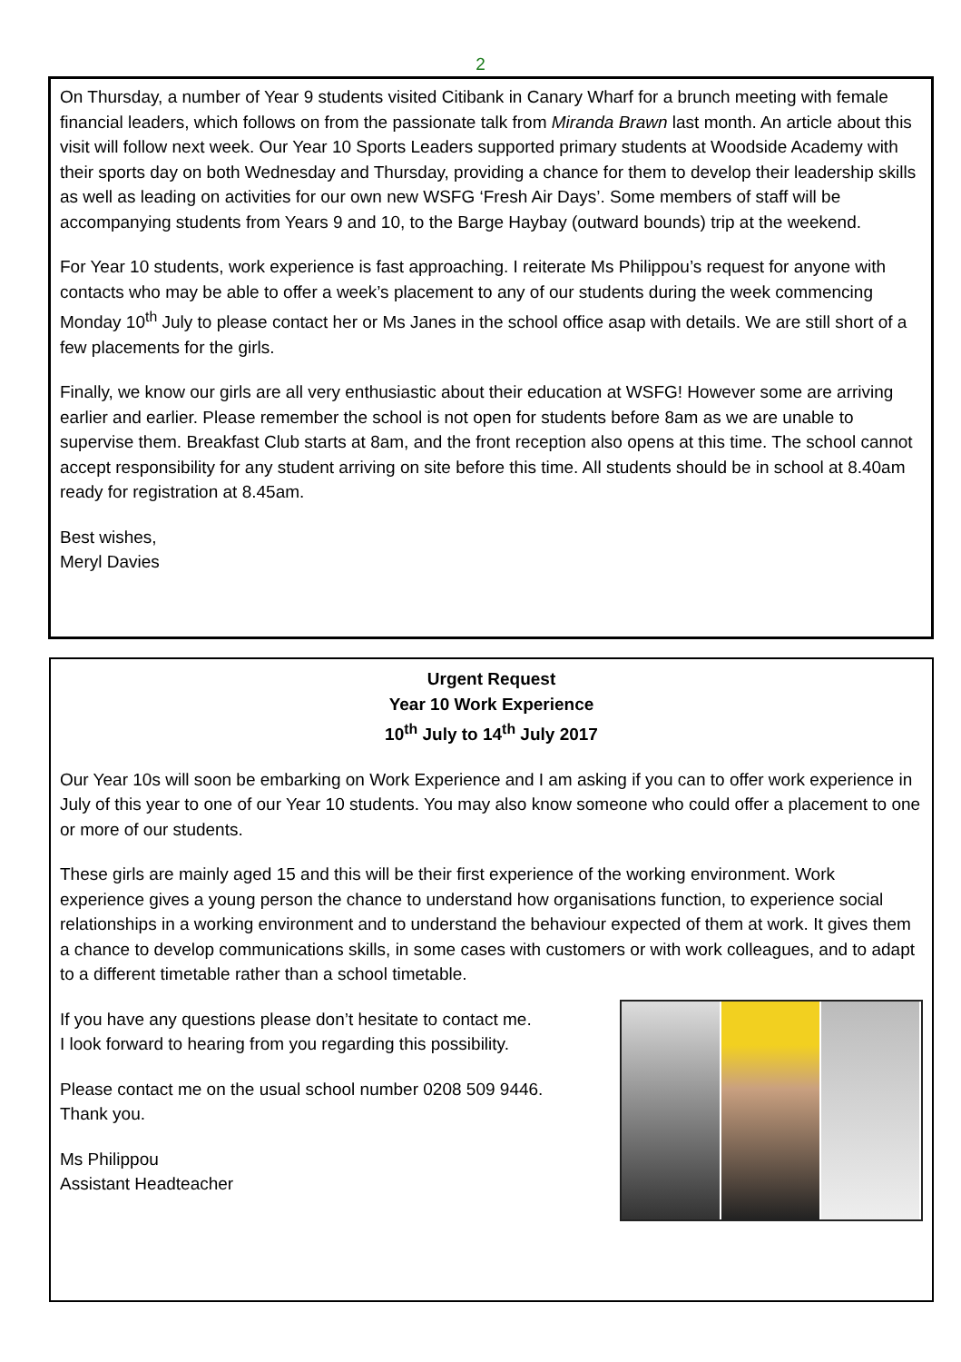2
On Thursday, a number of Year 9 students visited Citibank in Canary Wharf for a brunch meeting with female financial leaders, which follows on from the passionate talk from Miranda Brawn last month. An article about this visit will follow next week. Our Year 10 Sports Leaders supported primary students at Woodside Academy with their sports day on both Wednesday and Thursday, providing a chance for them to develop their leadership skills as well as leading on activities for our own new WSFG ‘Fresh Air Days’. Some members of staff will be accompanying students from Years 9 and 10, to the Barge Haybay (outward bounds) trip at the weekend.
For Year 10 students, work experience is fast approaching. I reiterate Ms Philippou’s request for anyone with contacts who may be able to offer a week’s placement to any of our students during the week commencing Monday 10<sup>th</sup> July to please contact her or Ms Janes in the school office asap with details. We are still short of a few placements for the girls.
Finally, we know our girls are all very enthusiastic about their education at WSFG! However some are arriving earlier and earlier. Please remember the school is not open for students before 8am as we are unable to supervise them. Breakfast Club starts at 8am, and the front reception also opens at this time. The school cannot accept responsibility for any student arriving on site before this time. All students should be in school at 8.40am ready for registration at 8.45am.
Best wishes,
Meryl Davies
Urgent Request
Year 10 Work Experience
10<sup>th</sup> July to 14<sup>th</sup> July 2017
Our Year 10s will soon be embarking on Work Experience and I am asking if you can to offer work experience in July of this year to one of our Year 10 students. You may also know someone who could offer a placement to one or more of our students.
These girls are mainly aged 15 and this will be their first experience of the working environment. Work experience gives a young person the chance to understand how organisations function, to experience social relationships in a working environment and to understand the behaviour expected of them at work. It gives them a chance to develop communications skills, in some cases with customers or with work colleagues, and to adapt to a different timetable rather than a school timetable.
If you have any questions please don’t hesitate to contact me.
I look forward to hearing from you regarding this possibility.
Please contact me on the usual school number 0208 509 9446.
Thank you.
Ms Philippou
Assistant Headteacher